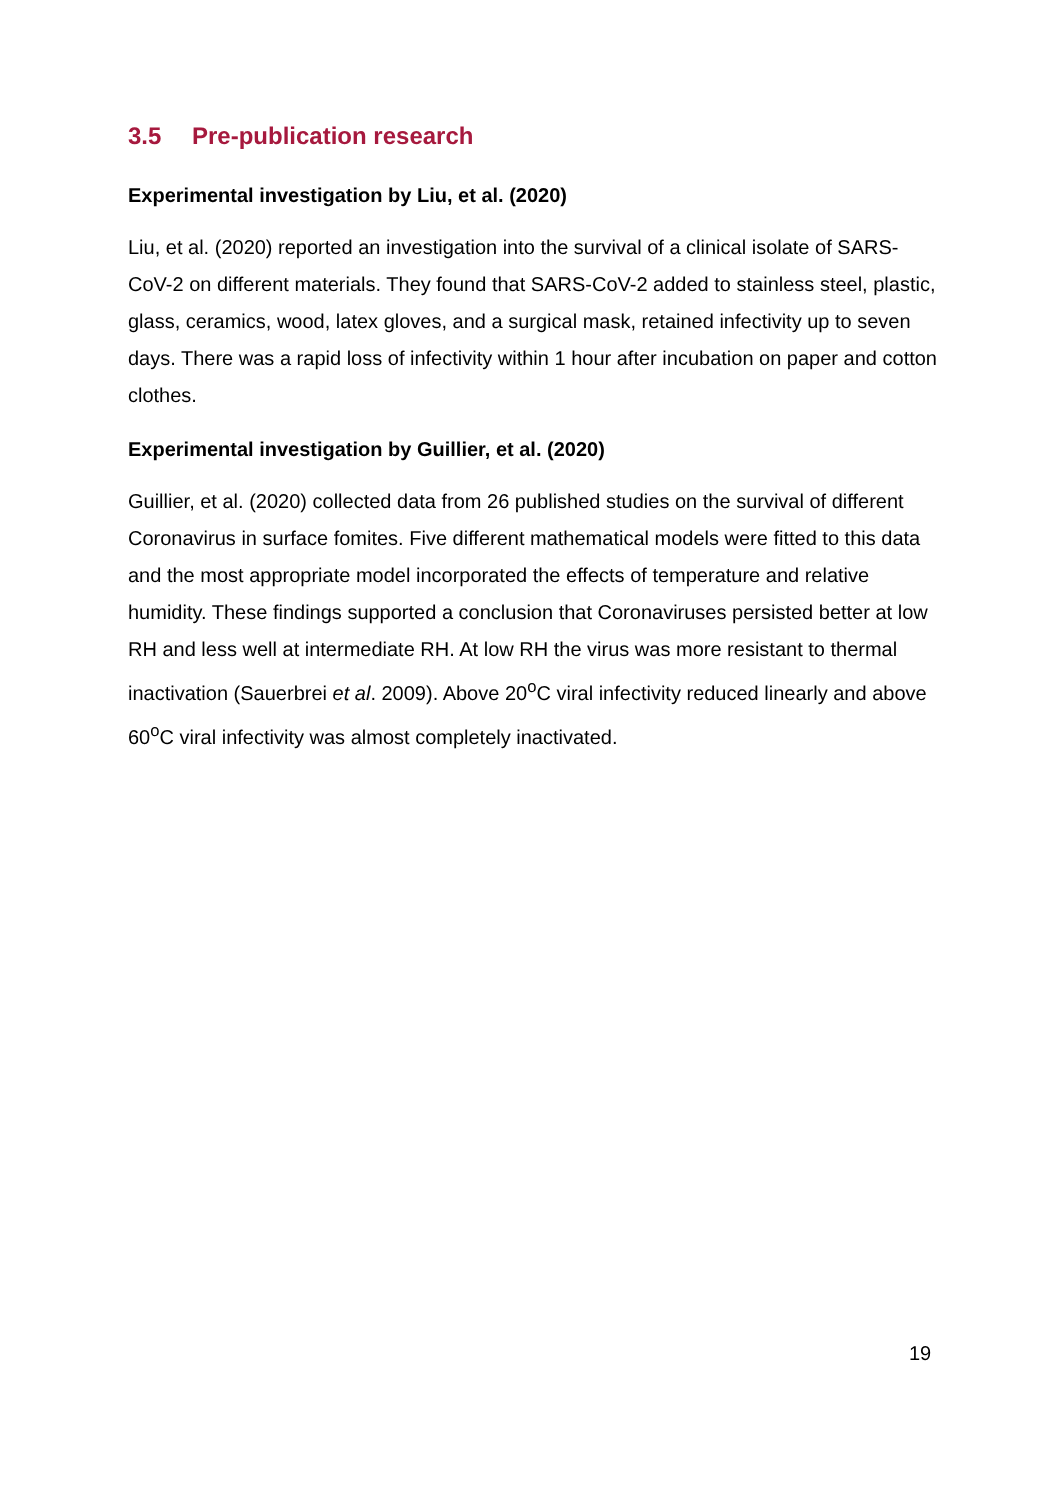3.5 Pre-publication research
Experimental investigation by Liu, et al. (2020)
Liu, et al. (2020) reported an investigation into the survival of a clinical isolate of SARS-CoV-2 on different materials. They found that SARS-CoV-2 added to stainless steel, plastic, glass, ceramics, wood, latex gloves, and a surgical mask, retained infectivity up to seven days. There was a rapid loss of infectivity within 1 hour after incubation on paper and cotton clothes.
Experimental investigation by Guillier, et al. (2020)
Guillier, et al. (2020) collected data from 26 published studies on the survival of different Coronavirus in surface fomites. Five different mathematical models were fitted to this data and the most appropriate model incorporated the effects of temperature and relative humidity. These findings supported a conclusion that Coronaviruses persisted better at low RH and less well at intermediate RH. At low RH the virus was more resistant to thermal inactivation (Sauerbrei et al. 2009). Above 20<sup>o</sup>C viral infectivity reduced linearly and above 60<sup>o</sup>C viral infectivity was almost completely inactivated.
19